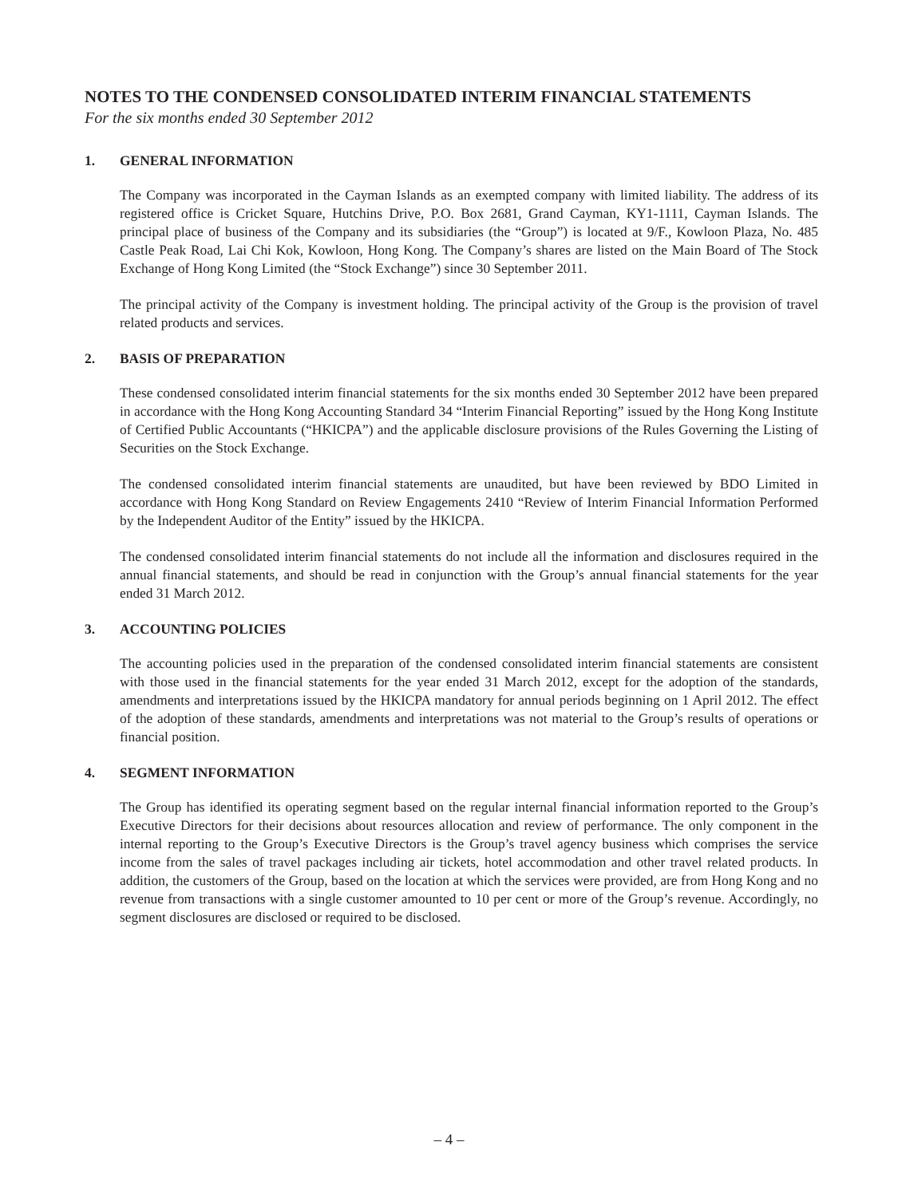NOTES TO THE CONDENSED CONSOLIDATED INTERIM FINANCIAL STATEMENTS
For the six months ended 30 September 2012
1. GENERAL INFORMATION
The Company was incorporated in the Cayman Islands as an exempted company with limited liability. The address of its registered office is Cricket Square, Hutchins Drive, P.O. Box 2681, Grand Cayman, KY1-1111, Cayman Islands. The principal place of business of the Company and its subsidiaries (the “Group”) is located at 9/F., Kowloon Plaza, No. 485 Castle Peak Road, Lai Chi Kok, Kowloon, Hong Kong. The Company’s shares are listed on the Main Board of The Stock Exchange of Hong Kong Limited (the “Stock Exchange”) since 30 September 2011.
The principal activity of the Company is investment holding. The principal activity of the Group is the provision of travel related products and services.
2. BASIS OF PREPARATION
These condensed consolidated interim financial statements for the six months ended 30 September 2012 have been prepared in accordance with the Hong Kong Accounting Standard 34 “Interim Financial Reporting” issued by the Hong Kong Institute of Certified Public Accountants (“HKICPA”) and the applicable disclosure provisions of the Rules Governing the Listing of Securities on the Stock Exchange.
The condensed consolidated interim financial statements are unaudited, but have been reviewed by BDO Limited in accordance with Hong Kong Standard on Review Engagements 2410 “Review of Interim Financial Information Performed by the Independent Auditor of the Entity” issued by the HKICPA.
The condensed consolidated interim financial statements do not include all the information and disclosures required in the annual financial statements, and should be read in conjunction with the Group’s annual financial statements for the year ended 31 March 2012.
3. ACCOUNTING POLICIES
The accounting policies used in the preparation of the condensed consolidated interim financial statements are consistent with those used in the financial statements for the year ended 31 March 2012, except for the adoption of the standards, amendments and interpretations issued by the HKICPA mandatory for annual periods beginning on 1 April 2012. The effect of the adoption of these standards, amendments and interpretations was not material to the Group’s results of operations or financial position.
4. SEGMENT INFORMATION
The Group has identified its operating segment based on the regular internal financial information reported to the Group’s Executive Directors for their decisions about resources allocation and review of performance. The only component in the internal reporting to the Group’s Executive Directors is the Group’s travel agency business which comprises the service income from the sales of travel packages including air tickets, hotel accommodation and other travel related products. In addition, the customers of the Group, based on the location at which the services were provided, are from Hong Kong and no revenue from transactions with a single customer amounted to 10 per cent or more of the Group’s revenue. Accordingly, no segment disclosures are disclosed or required to be disclosed.
– 4 –